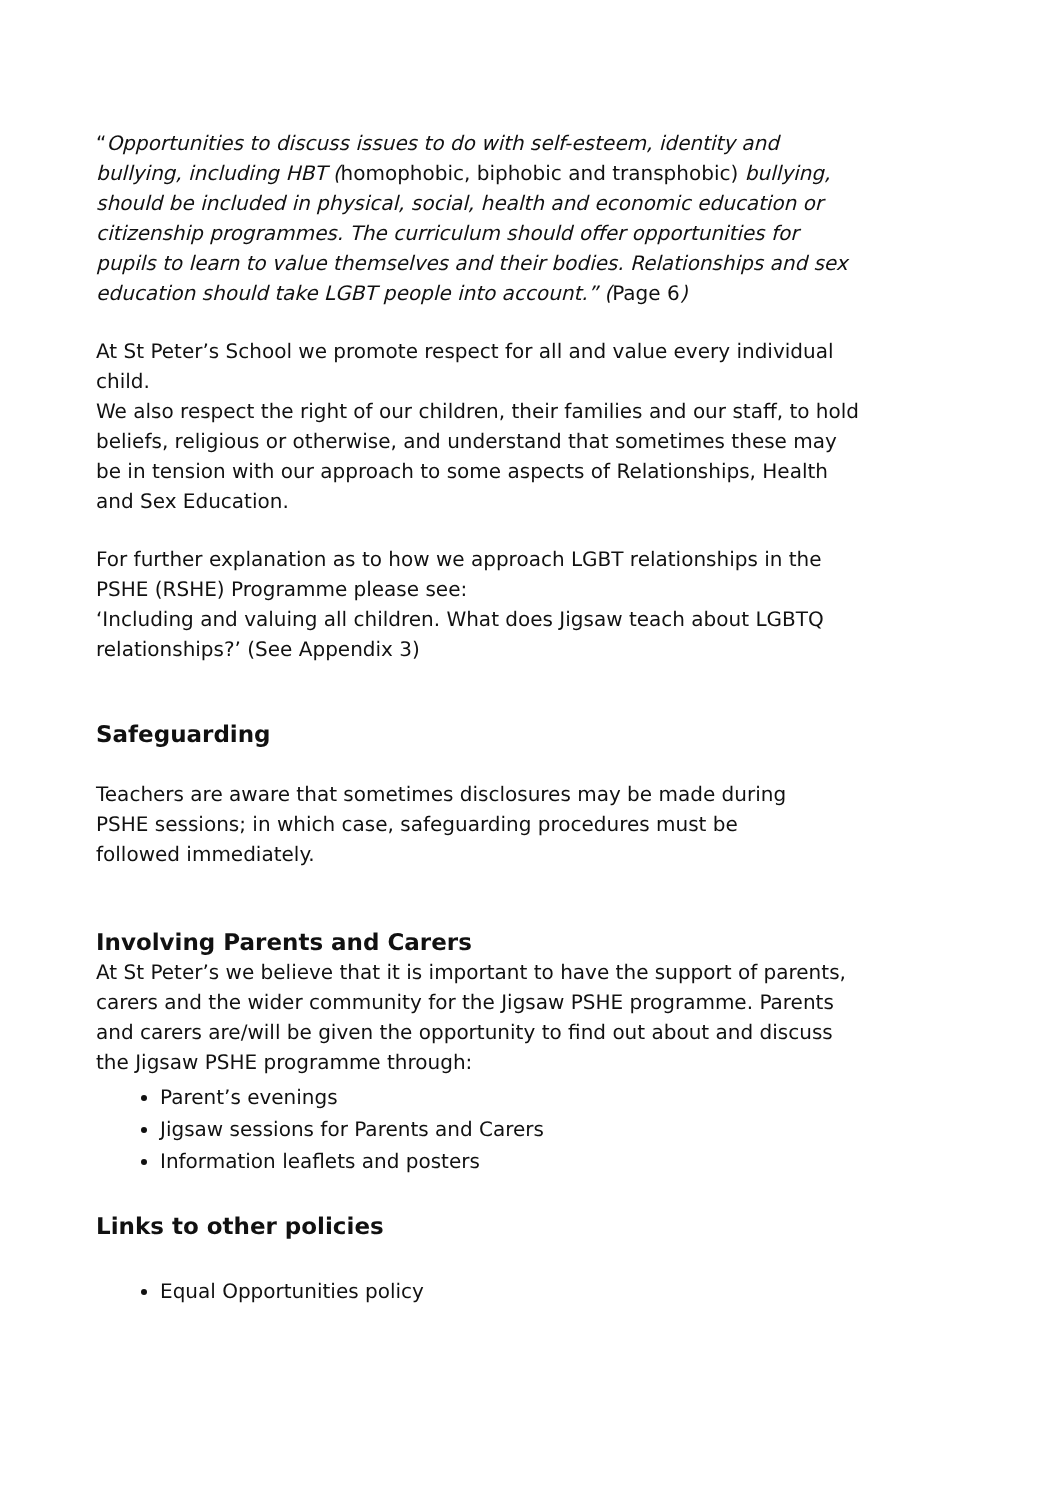“Opportunities to discuss issues to do with self-esteem, identity and bullying, including HBT (homophobic, biphobic and transphobic) bullying, should be included in physical, social, health and economic education or citizenship programmes. The curriculum should offer opportunities for pupils to learn to value themselves and their bodies. Relationships and sex education should take LGBT people into account.” (Page 6)
At St Peter’s School we promote respect for all and value every individual child.
We also respect the right of our children, their families and our staff, to hold beliefs, religious or otherwise, and understand that sometimes these may be in tension with our approach to some aspects of Relationships, Health and Sex Education.
For further explanation as to how we approach LGBT relationships in the PSHE (RSHE) Programme please see:
‘Including and valuing all children. What does Jigsaw teach about LGBTQ relationships?’ (See Appendix 3)
Safeguarding
Teachers are aware that sometimes disclosures may be made during
PSHE sessions; in which case, safeguarding procedures must be
followed immediately.
Involving Parents and Carers
At St Peter’s we believe that it is important to have the support of parents, carers and the wider community for the Jigsaw PSHE programme. Parents and carers are/will be given the opportunity to find out about and discuss the Jigsaw PSHE programme through:
Parent’s evenings
Jigsaw sessions for Parents and Carers
Information leaflets and posters
Links to other policies
Equal Opportunities policy